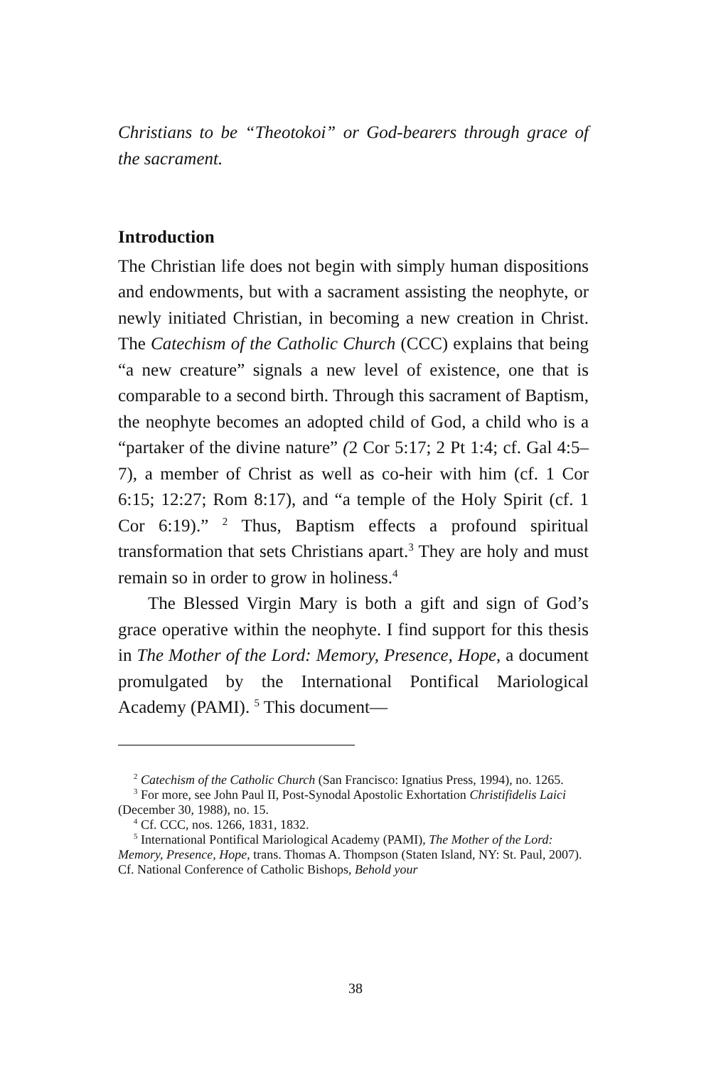Christians to be “Theotokoi” or God-bearers through grace of the sacrament.
Introduction
The Christian life does not begin with simply human dispositions and endowments, but with a sacrament assisting the neophyte, or newly initiated Christian, in becoming a new creation in Christ. The Catechism of the Catholic Church (CCC) explains that being “a new creature” signals a new level of existence, one that is comparable to a second birth. Through this sacrament of Baptism, the neophyte becomes an adopted child of God, a child who is a “partaker of the divine nature” (2 Cor 5:17; 2 Pt 1:4; cf. Gal 4:5–7), a member of Christ as well as co-heir with him (cf. 1 Cor 6:15; 12:27; Rom 8:17), and “a temple of the Holy Spirit (cf. 1 Cor 6:19).” <sup>2</sup> Thus, Baptism effects a profound spiritual transformation that sets Christians apart.<sup>3</sup> They are holy and must remain so in order to grow in holiness.<sup>4</sup>
The Blessed Virgin Mary is both a gift and sign of God’s grace operative within the neophyte. I find support for this thesis in The Mother of the Lord: Memory, Presence, Hope, a document promulgated by the International Pontifical Mariological Academy (PAMI). <sup>5</sup> This document—
<sup>2</sup> Catechism of the Catholic Church (San Francisco: Ignatius Press, 1994), no. 1265.
<sup>3</sup> For more, see John Paul II, Post-Synodal Apostolic Exhortation Christifidelis Laici (December 30, 1988), no. 15.
<sup>4</sup> Cf. CCC, nos. 1266, 1831, 1832.
<sup>5</sup> International Pontifical Mariological Academy (PAMI), The Mother of the Lord: Memory, Presence, Hope, trans. Thomas A. Thompson (Staten Island, NY: St. Paul, 2007). Cf. National Conference of Catholic Bishops, Behold your
38